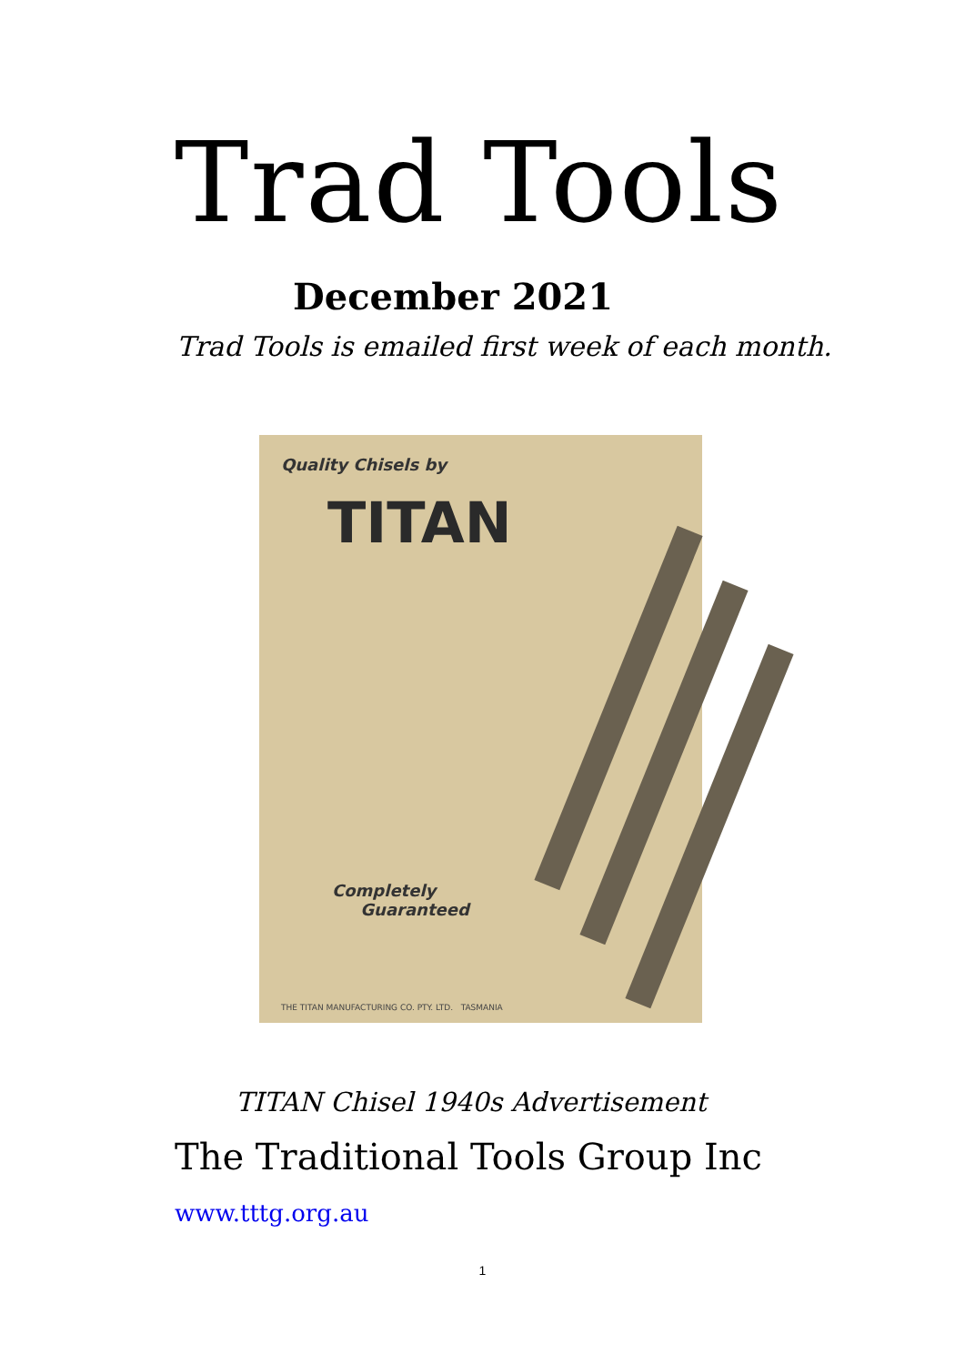Trad Tools
December 2021
Trad Tools is emailed first week of each month.
Quality Chisels by
TITAN
Completely
Guaranteed
THE TITAN MANUFACTURING CO. PTY. LTD. TASMANIA
TITAN Chisel 1940s Advertisement
The Traditional Tools Group Inc
www.tttg.org.au
1